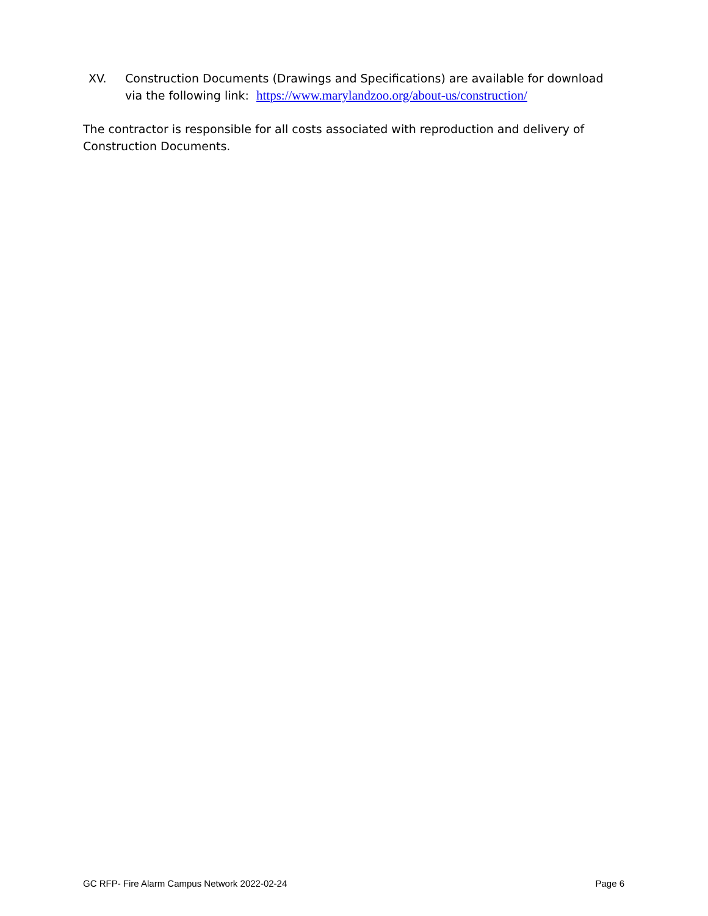XV. Construction Documents (Drawings and Specifications) are available for download via the following link: https://www.marylandzoo.org/about-us/construction/
The contractor is responsible for all costs associated with reproduction and delivery of Construction Documents.
GC RFP- Fire Alarm Campus Network 2022-02-24 Page 6